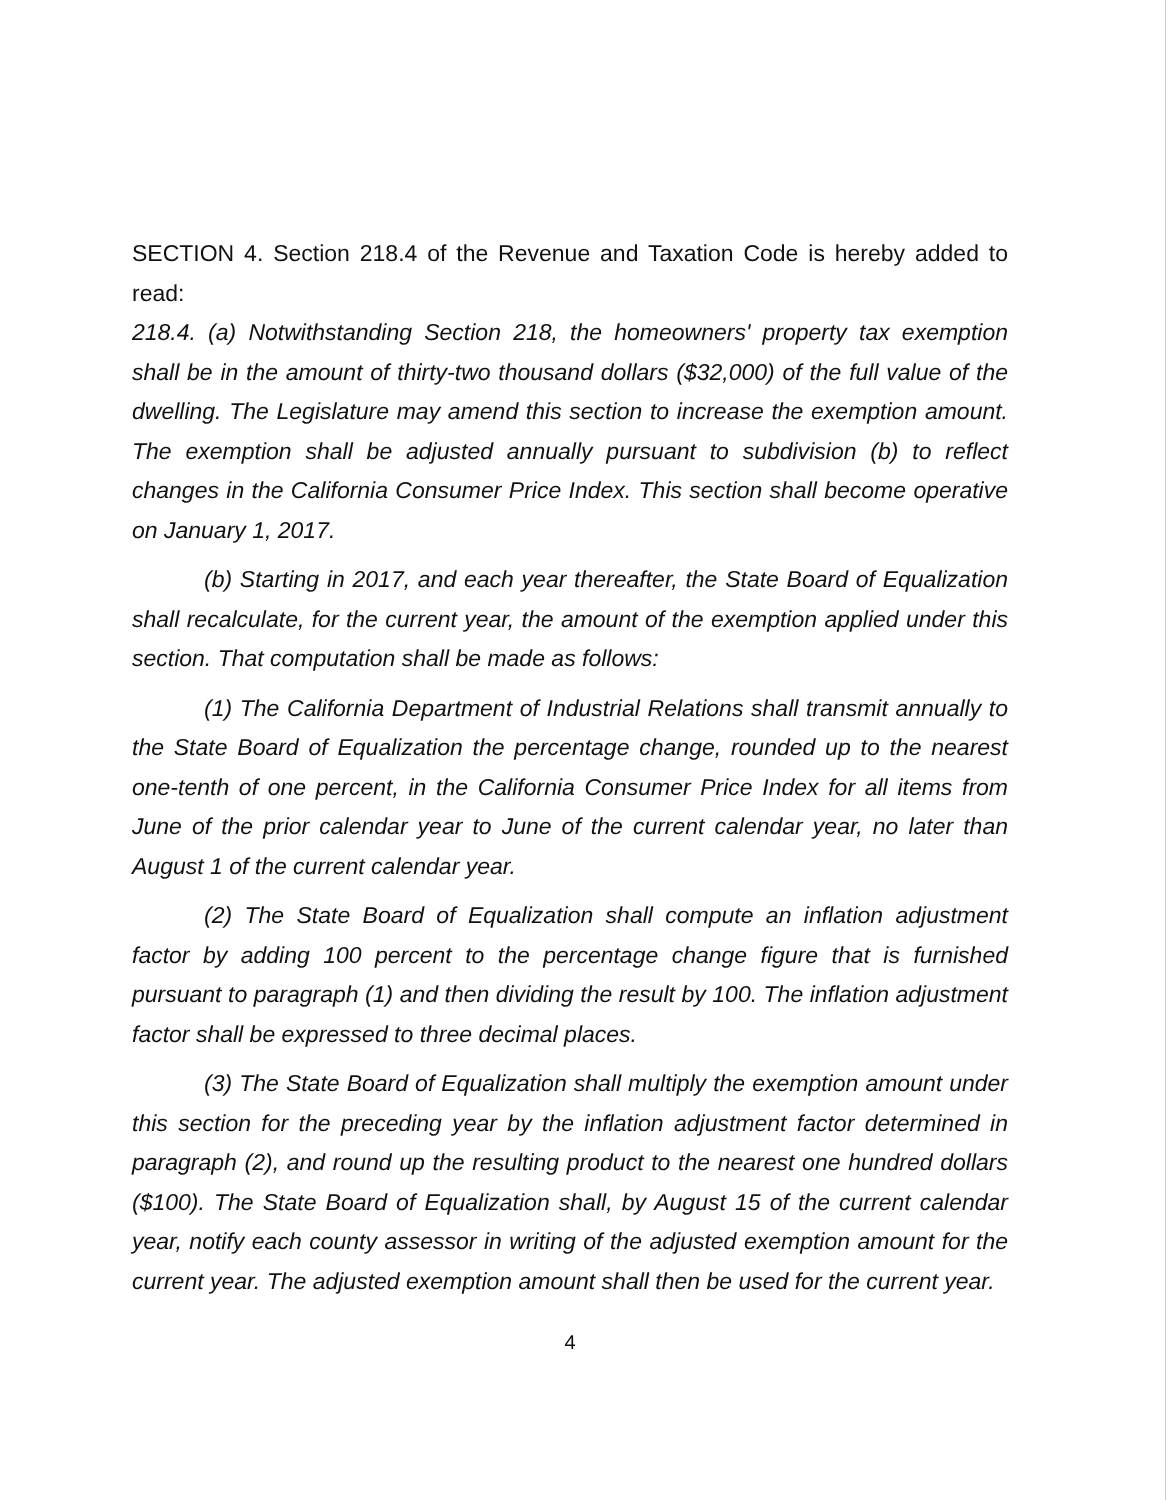SECTION 4. Section 218.4 of the Revenue and Taxation Code is hereby added to read:
218.4. (a) Notwithstanding Section 218, the homeowners' property tax exemption shall be in the amount of thirty-two thousand dollars ($32,000) of the full value of the dwelling. The Legislature may amend this section to increase the exemption amount. The exemption shall be adjusted annually pursuant to subdivision (b) to reflect changes in the California Consumer Price Index. This section shall become operative on January 1, 2017.
(b) Starting in 2017, and each year thereafter, the State Board of Equalization shall recalculate, for the current year, the amount of the exemption applied under this section. That computation shall be made as follows:
(1) The California Department of Industrial Relations shall transmit annually to the State Board of Equalization the percentage change, rounded up to the nearest one-tenth of one percent, in the California Consumer Price Index for all items from June of the prior calendar year to June of the current calendar year, no later than August 1 of the current calendar year.
(2) The State Board of Equalization shall compute an inflation adjustment factor by adding 100 percent to the percentage change figure that is furnished pursuant to paragraph (1) and then dividing the result by 100. The inflation adjustment factor shall be expressed to three decimal places.
(3) The State Board of Equalization shall multiply the exemption amount under this section for the preceding year by the inflation adjustment factor determined in paragraph (2), and round up the resulting product to the nearest one hundred dollars ($100). The State Board of Equalization shall, by August 15 of the current calendar year, notify each county assessor in writing of the adjusted exemption amount for the current year. The adjusted exemption amount shall then be used for the current year.
4